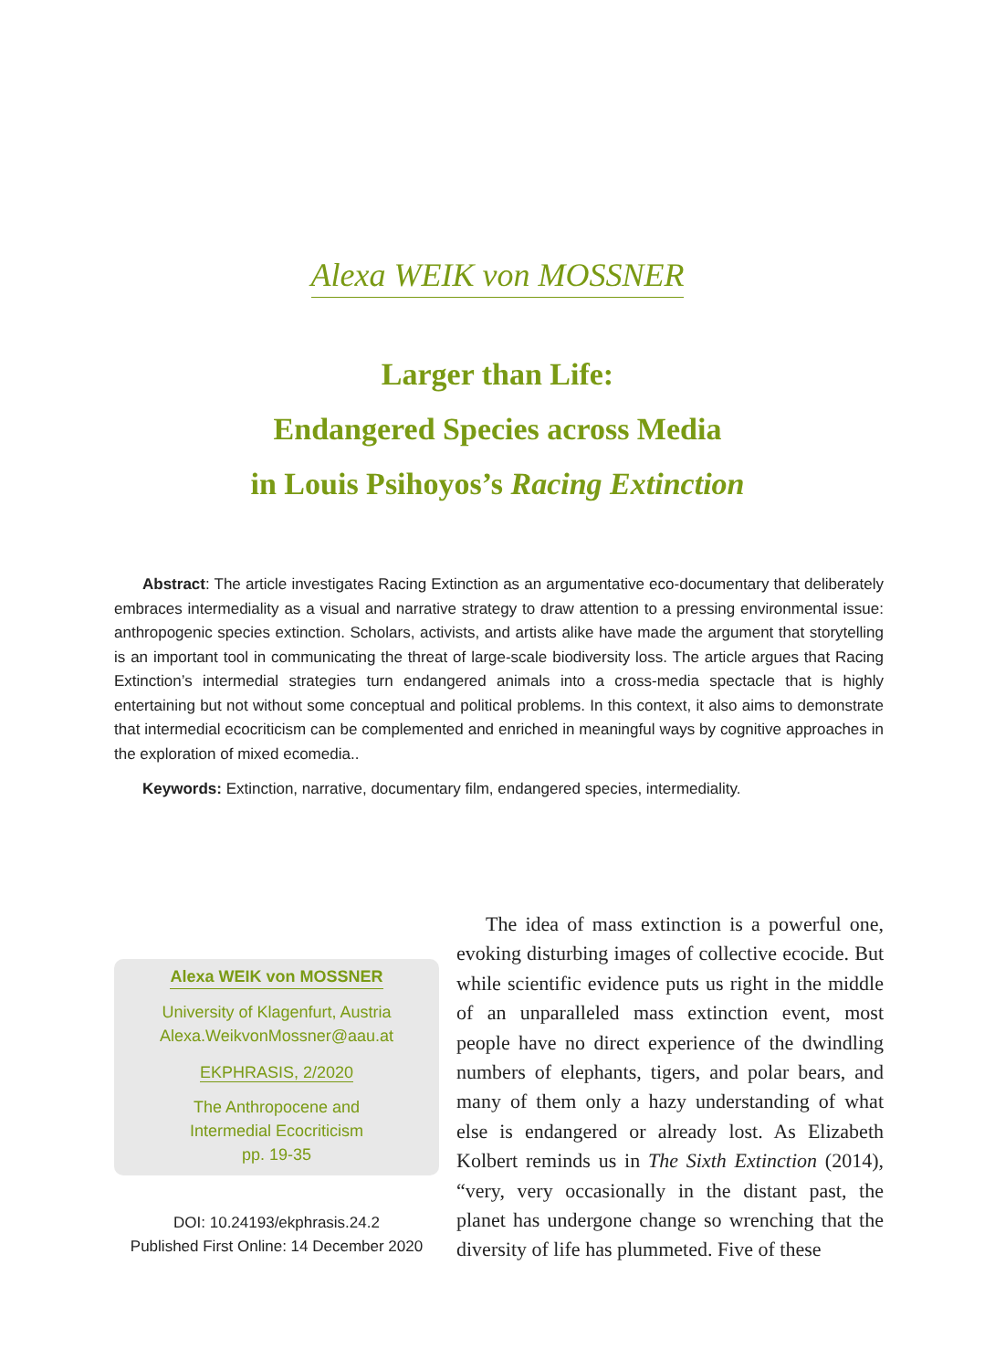Alexa WEIK von MOSSNER
Larger than Life:
Endangered Species across Media
in Louis Psihoyos’s Racing Extinction
Abstract: The article investigates Racing Extinction as an argumentative eco-documentary that deliberately embraces intermediality as a visual and narrative strategy to draw attention to a pressing environmental issue: anthropogenic species extinction. Scholars, activists, and artists alike have made the argument that storytelling is an important tool in communicating the threat of large-scale biodiversity loss. The article argues that Racing Extinction’s intermedial strategies turn endangered animals into a cross-media spectacle that is highly entertaining but not without some conceptual and political problems. In this context, it also aims to demonstrate that intermedial ecocriticism can be complemented and enriched in meaningful ways by cognitive approaches in the exploration of mixed ecomedia..
Keywords: Extinction, narrative, documentary film, endangered species, intermediality.
Alexa WEIK von MOSSNER
University of Klagenfurt, Austria
Alexa.WeikvonMossner@aau.at
EKPHRASIS, 2/2020
The Anthropocene and
Intermedial Ecocriticism
pp. 19-35
DOI: 10.24193/ekphrasis.24.2
Published First Online: 14 December 2020
The idea of mass extinction is a powerful one, evoking disturbing images of collective ecocide. But while scientific evidence puts us right in the middle of an unparalleled mass extinction event, most people have no direct experience of the dwindling numbers of elephants, tigers, and polar bears, and many of them only a hazy understanding of what else is endangered or already lost. As Elizabeth Kolbert reminds us in The Sixth Extinction (2014), “very, very occasionally in the distant past, the planet has undergone change so wrenching that the diversity of life has plummeted. Five of these